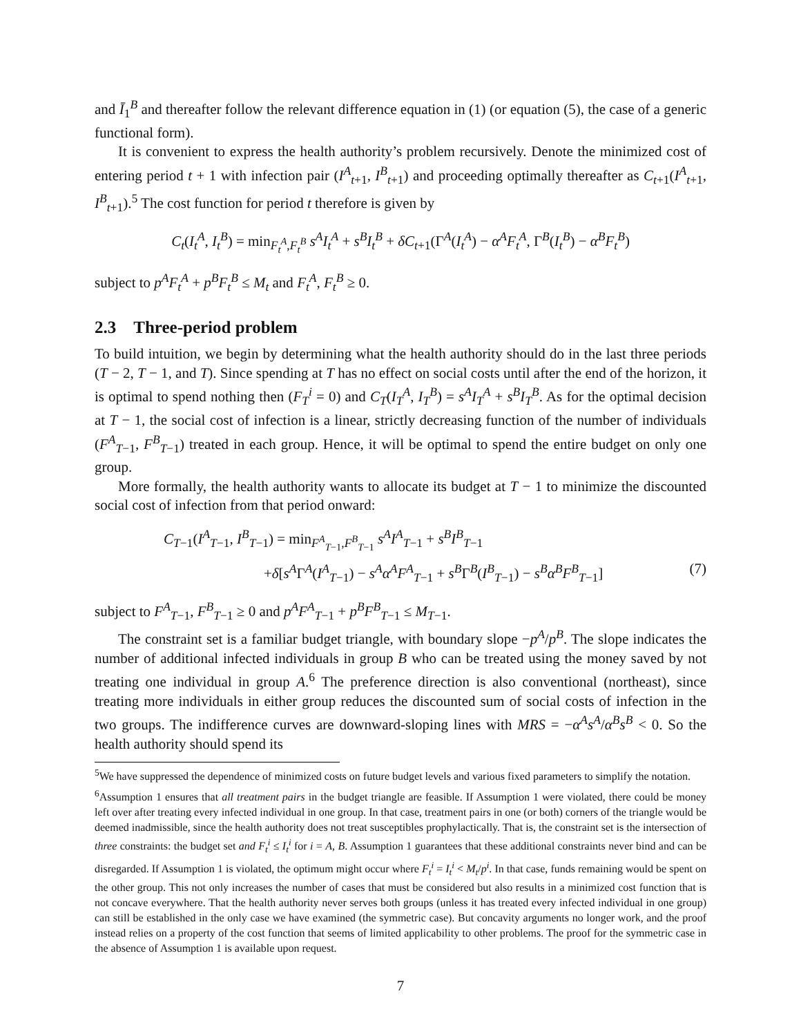and Ī<sub>1</sub><sup>B</sup> and thereafter follow the relevant difference equation in (1) (or equation (5), the case of a generic functional form).
It is convenient to express the health authority’s problem recursively. Denote the minimized cost of entering period t + 1 with infection pair (I<sup>A</sup><sub>t+1</sub>, I<sup>B</sup><sub>t+1</sub>) and proceeding optimally thereafter as C<sub>t+1</sub>(I<sup>A</sup><sub>t+1</sub>, I<sup>B</sup><sub>t+1</sub>).<sup>5</sup> The cost function for period t therefore is given by
C<sub>t</sub>(I<sub>t</sub><sup>A</sup>, I<sub>t</sub><sup>B</sup>) = min<sub>F<sub>t</sub><sup>A</sup>,F<sub>t</sub><sup>B</sup></sub> s<sup>A</sup>I<sub>t</sub><sup>A</sup> + s<sup>B</sup>I<sub>t</sub><sup>B</sup> + δC<sub>t+1</sub>(Γ<sup>A</sup>(I<sub>t</sub><sup>A</sup>) − α<sup>A</sup>F<sub>t</sub><sup>A</sup>, Γ<sup>B</sup>(I<sub>t</sub><sup>B</sup>) − α<sup>B</sup>F<sub>t</sub><sup>B</sup>)
subject to p<sup>A</sup>F<sub>t</sub><sup>A</sup> + p<sup>B</sup>F<sub>t</sub><sup>B</sup> ≤ M<sub>t</sub> and F<sub>t</sub><sup>A</sup>, F<sub>t</sub><sup>B</sup> ≥ 0.
2.3 Three-period problem
To build intuition, we begin by determining what the health authority should do in the last three periods (T − 2, T − 1, and T). Since spending at T has no effect on social costs until after the end of the horizon, it is optimal to spend nothing then (F<sub>T</sub><sup>i</sup> = 0) and C<sub>T</sub>(I<sub>T</sub><sup>A</sup>, I<sub>T</sub><sup>B</sup>) = s<sup>A</sup>I<sub>T</sub><sup>A</sup> + s<sup>B</sup>I<sub>T</sub><sup>B</sup>. As for the optimal decision at T − 1, the social cost of infection is a linear, strictly decreasing function of the number of individuals (F<sup>A</sup><sub>T−1</sub>, F<sup>B</sup><sub>T−1</sub>) treated in each group. Hence, it will be optimal to spend the entire budget on only one group.
More formally, the health authority wants to allocate its budget at T − 1 to minimize the discounted social cost of infection from that period onward:
C<sub>T−1</sub>(I<sup>A</sup><sub>T−1</sub>, I<sup>B</sup><sub>T−1</sub>) = min<sub>F<sup>A</sup><sub>T−1</sub>,F<sup>B</sup><sub>T−1</sub></sub> s<sup>A</sup>I<sup>A</sup><sub>T−1</sub> + s<sup>B</sup>I<sup>B</sup><sub>T−1</sub>
+δ[s<sup>A</sup>Γ<sup>A</sup>(I<sup>A</sup><sub>T−1</sub>) − s<sup>A</sup>α<sup>A</sup>F<sup>A</sup><sub>T−1</sub> + s<sup>B</sup>Γ<sup>B</sup>(I<sup>B</sup><sub>T−1</sub>) − s<sup>B</sup>α<sup>B</sup>F<sup>B</sup><sub>T−1</sub>] (7)
subject to F<sup>A</sup><sub>T−1</sub>, F<sup>B</sup><sub>T−1</sub> ≥ 0 and p<sup>A</sup>F<sup>A</sup><sub>T−1</sub> + p<sup>B</sup>F<sup>B</sup><sub>T−1</sub> ≤ M<sub>T−1</sub>.
The constraint set is a familiar budget triangle, with boundary slope −p<sup>A</sup>/p<sup>B</sup>. The slope indicates the number of additional infected individuals in group B who can be treated using the money saved by not treating one individual in group A.<sup>6</sup> The preference direction is also conventional (northeast), since treating more individuals in either group reduces the discounted sum of social costs of infection in the two groups. The indifference curves are downward-sloping lines with MRS = −α<sup>A</sup>s<sup>A</sup>/α<sup>B</sup>s<sup>B</sup> < 0. So the health authority should spend its
<sup>5</sup> We have suppressed the dependence of minimized costs on future budget levels and various fixed parameters to simplify the notation.
<sup>6</sup> Assumption 1 ensures that all treatment pairs in the budget triangle are feasible. If Assumption 1 were violated, there could be money left over after treating every infected individual in one group. In that case, treatment pairs in one (or both) corners of the triangle would be deemed inadmissible, since the health authority does not treat susceptibles prophylactically. That is, the constraint set is the intersection of three constraints: the budget set and F<sub>t</sub><sup>i</sup> ≤ I<sub>t</sub><sup>i</sup> for i = A, B. Assumption 1 guarantees that these additional constraints never bind and can be disregarded. If Assumption 1 is violated, the optimum might occur where F<sub>t</sub><sup>i</sup> = I<sub>t</sub><sup>i</sup> < M<sub>t</sub>/p<sup>i</sup>. In that case, funds remaining would be spent on the other group. This not only increases the number of cases that must be considered but also results in a minimized cost function that is not concave everywhere. That the health authority never serves both groups (unless it has treated every infected individual in one group) can still be established in the only case we have examined (the symmetric case). But concavity arguments no longer work, and the proof instead relies on a property of the cost function that seems of limited applicability to other problems. The proof for the symmetric case in the absence of Assumption 1 is available upon request.
7